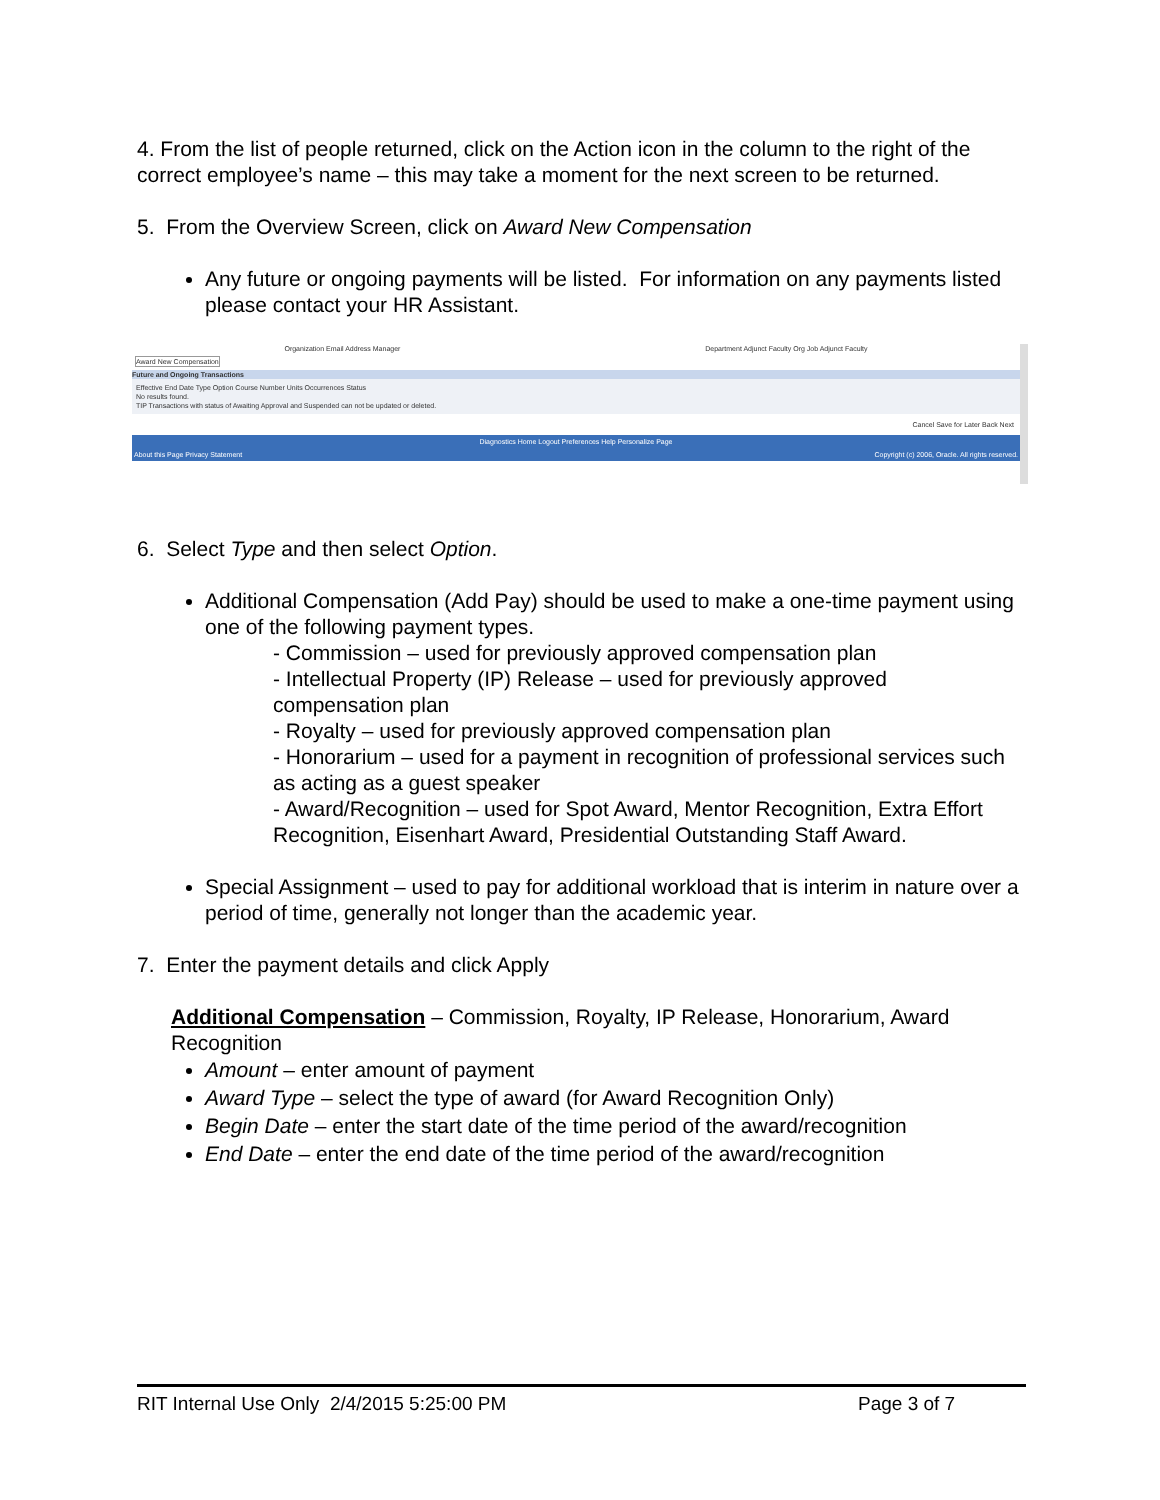4. From the list of people returned, click on the Action icon in the column to the right of the correct employee’s name – this may take a moment for the next screen to be returned.
5. From the Overview Screen, click on Award New Compensation
Any future or ongoing payments will be listed. For information on any payments listed please contact your HR Assistant.
Organization Email Address Manager Department Adjunct Faculty Org Job Adjunct Faculty
Award New Compensation
Future and Ongoing Transactions
Effective End Date Type Option Course Number Units Occurrences Status
No results found.
TIP Transactions with status of Awaiting Approval and Suspended can not be updated or deleted.
Cancel Save for Later Back Next
Diagnostics Home Logout Preferences Help Personalize Page
About this Page Privacy Statement Copyright (c) 2006, Oracle. All rights reserved.
6. Select Type and then select Option.
Additional Compensation (Add Pay) should be used to make a one-time payment using one of the following payment types.
- Commission – used for previously approved compensation plan
- Intellectual Property (IP) Release – used for previously approved compensation plan
- Royalty – used for previously approved compensation plan
- Honorarium – used for a payment in recognition of professional services such as acting as a guest speaker
- Award/Recognition – used for Spot Award, Mentor Recognition, Extra Effort Recognition, Eisenhart Award, Presidential Outstanding Staff Award.
Special Assignment – used to pay for additional workload that is interim in nature over a period of time, generally not longer than the academic year.
7. Enter the payment details and click Apply
Additional Compensation – Commission, Royalty, IP Release, Honorarium, Award Recognition
Amount – enter amount of payment
Award Type – select the type of award (for Award Recognition Only)
Begin Date – enter the start date of the time period of the award/recognition
End Date – enter the end date of the time period of the award/recognition
RIT Internal Use Only 2/4/2015 5:25:00 PM Page 3 of 7